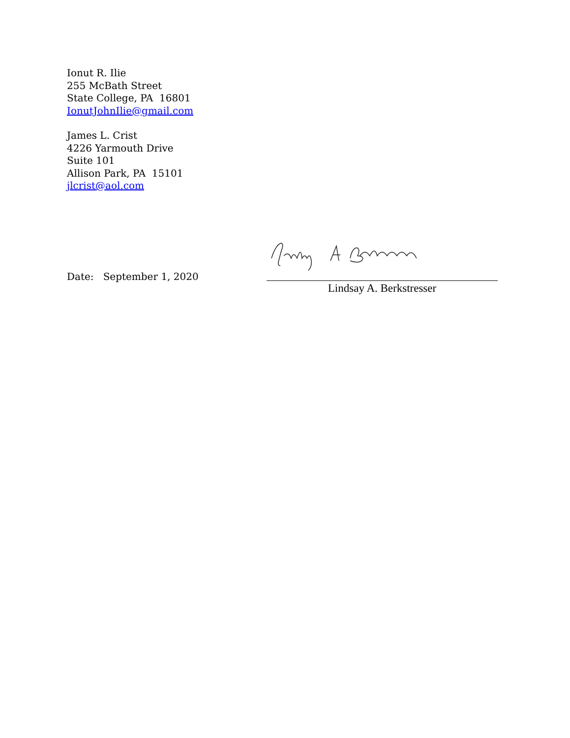Ionut R. Ilie
255 McBath Street
State College, PA 16801
IonutJohnIlie@gmail.com
James L. Crist
4226 Yarmouth Drive
Suite 101
Allison Park, PA 15101
jlcrist@aol.com
Date: September 1, 2020
Lindsay A. Berkstresser